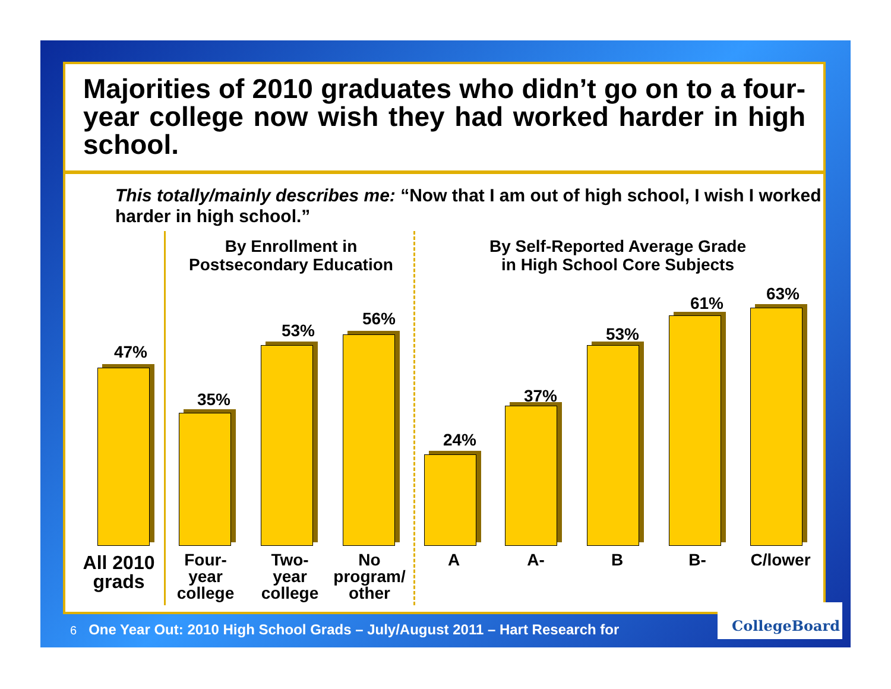Majorities of 2010 graduates who didn’t go on to a four-year college now wish they had worked harder in high school.
This totally/mainly describes me: “Now that I am out of high school, I wish I worked harder in high school.”
By Enrollment in
Postsecondary Education
By Self-Reported Average Grade
in High School Core Subjects
47%
35%
53%
56%
24%
37%
53%
61% 63%
All 2010 grads
Four-
year
college
Two-
year
college
No
program/
other
A A- B B- C/lower
6 One Year Out: 2010 High School Grads – July/August 2011 – Hart Research for
CollegeBoard